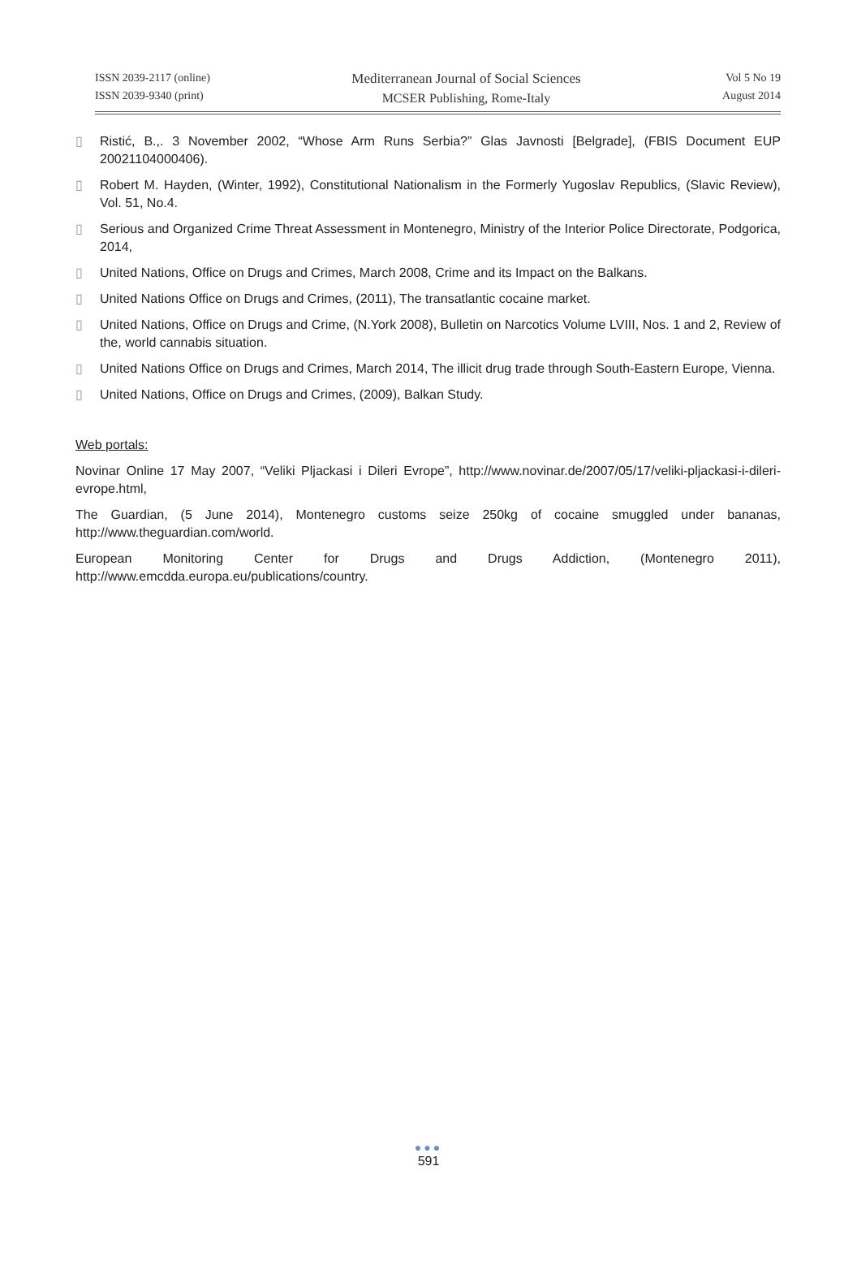ISSN 2039-2117 (online)
ISSN 2039-9340 (print)
Mediterranean Journal of Social Sciences
MCSER Publishing, Rome-Italy
Vol 5 No 19
August 2014
▯ Ristić, B.,. 3 November 2002, “Whose Arm Runs Serbia?” Glas Javnosti [Belgrade], (FBIS Document EUP 20021104000406).
▯ Robert M. Hayden, (Winter, 1992), Constitutional Nationalism in the Formerly Yugoslav Republics, (Slavic Review), Vol. 51, No.4.
▯ Serious and Organized Crime Threat Assessment in Montenegro, Ministry of the Interior Police Directorate, Podgorica, 2014,
▯ United Nations, Office on Drugs and Crimes, March 2008, Crime and its Impact on the Balkans.
▯ United Nations Office on Drugs and Crimes, (2011), The transatlantic cocaine market.
▯ United Nations, Office on Drugs and Crime, (N.York 2008), Bulletin on Narcotics Volume LVIII, Nos. 1 and 2, Review of the, world cannabis situation.
▯ United Nations Office on Drugs and Crimes, March 2014, The illicit drug trade through South-Eastern Europe, Vienna.
▯ United Nations, Office on Drugs and Crimes, (2009), Balkan Study.
Web portals:
Novinar Online 17 May 2007, “Veliki Pljackasi i Dileri Evrope”, http://www.novinar.de/2007/05/17/veliki-pljackasi-i-dileri-evrope.html,
The Guardian, (5 June 2014), Montenegro customs seize 250kg of cocaine smuggled under bananas, http://www.theguardian.com/world.
European Monitoring Center for Drugs and Drugs Addiction, (Montenegro 2011), http://www.emcdda.europa.eu/publications/country.
●●●
591